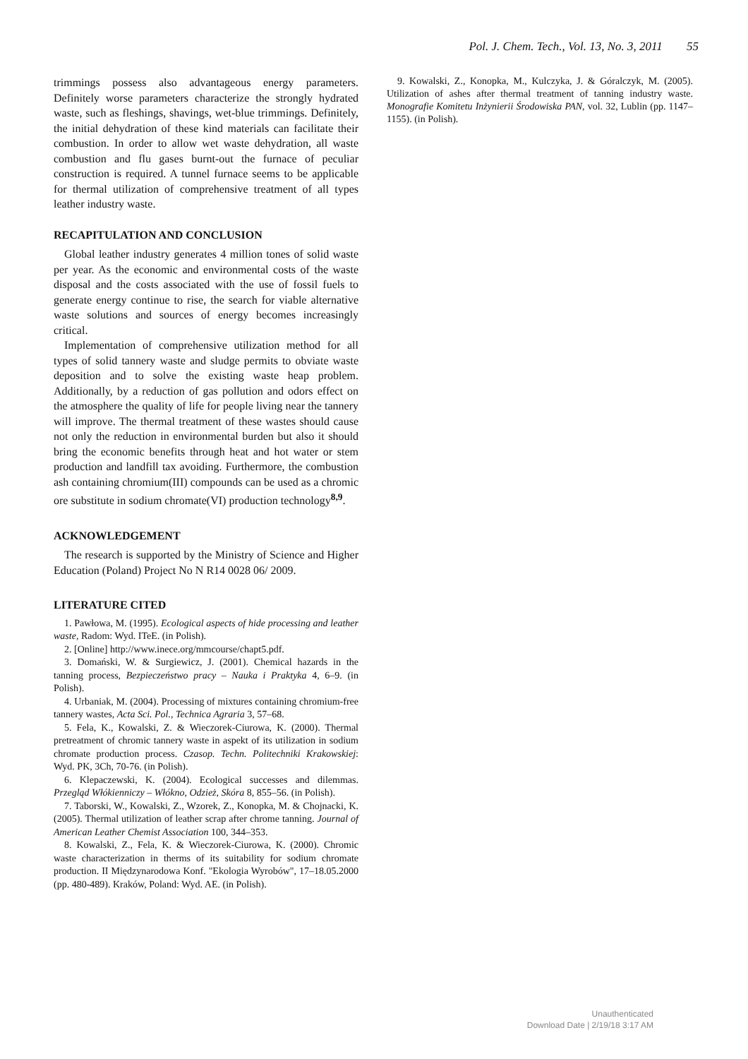Pol. J. Chem. Tech., Vol. 13, No. 3, 2011 55
trimmings possess also advantageous energy parameters. Definitely worse parameters characterize the strongly hydrated waste, such as fleshings, shavings, wet-blue trimmings. Definitely, the initial dehydration of these kind materials can facilitate their combustion. In order to allow wet waste dehydration, all waste combustion and flu gases burnt-out the furnace of peculiar construction is required. A tunnel furnace seems to be applicable for thermal utilization of comprehensive treatment of all types leather industry waste.
RECAPITULATION AND CONCLUSION
Global leather industry generates 4 million tones of solid waste per year. As the economic and environmental costs of the waste disposal and the costs associated with the use of fossil fuels to generate energy continue to rise, the search for viable alternative waste solutions and sources of energy becomes increasingly critical.
Implementation of comprehensive utilization method for all types of solid tannery waste and sludge permits to obviate waste deposition and to solve the existing waste heap problem. Additionally, by a reduction of gas pollution and odors effect on the atmosphere the quality of life for people living near the tannery will improve. The thermal treatment of these wastes should cause not only the reduction in environmental burden but also it should bring the economic benefits through heat and hot water or stem production and landfill tax avoiding. Furthermore, the combustion ash containing chromium(III) compounds can be used as a chromic ore substitute in sodium chromate(VI) production technology<sup>8,9</sup>.
ACKNOWLEDGEMENT
The research is supported by the Ministry of Science and Higher Education (Poland) Project No N R14 0028 06/ 2009.
LITERATURE CITED
1. Pawłowa, M. (1995). Ecological aspects of hide processing and leather waste, Radom: Wyd. ITeE. (in Polish).
2. [Online] http://www.inece.org/mmcourse/chapt5.pdf.
3. Domański, W. & Surgiewicz, J. (2001). Chemical hazards in the tanning process, Bezpieczeństwo pracy – Nauka i Praktyka 4, 6–9. (in Polish).
4. Urbaniak, M. (2004). Processing of mixtures containing chromium-free tannery wastes, Acta Sci. Pol., Technica Agraria 3, 57–68.
5. Fela, K., Kowalski, Z. & Wieczorek-Ciurowa, K. (2000). Thermal pretreatment of chromic tannery waste in aspekt of its utilization in sodium chromate production process. Czasop. Techn. Politechniki Krakowskiej: Wyd. PK, 3Ch, 70-76. (in Polish).
6. Klepaczewski, K. (2004). Ecological successes and dilemmas. Przegląd Włókienniczy – Włókno, Odzież, Skóra 8, 855–56. (in Polish).
7. Taborski, W., Kowalski, Z., Wzorek, Z., Konopka, M. & Chojnacki, K. (2005). Thermal utilization of leather scrap after chrome tanning. Journal of American Leather Chemist Association 100, 344–353.
8. Kowalski, Z., Fela, K. & Wieczorek-Ciurowa, K. (2000). Chromic waste characterization in therms of its suitability for sodium chromate production. II Międzynarodowa Konf. "Ekologia Wyrobów", 17–18.05.2000 (pp. 480-489). Kraków, Poland: Wyd. AE. (in Polish).
9. Kowalski, Z., Konopka, M., Kulczyka, J. & Góralczyk, M. (2005). Utilization of ashes after thermal treatment of tanning industry waste. Monografie Komitetu Inżynierii Środowiska PAN, vol. 32, Lublin (pp. 1147–1155). (in Polish).
Unauthenticated
Download Date | 2/19/18 3:17 AM